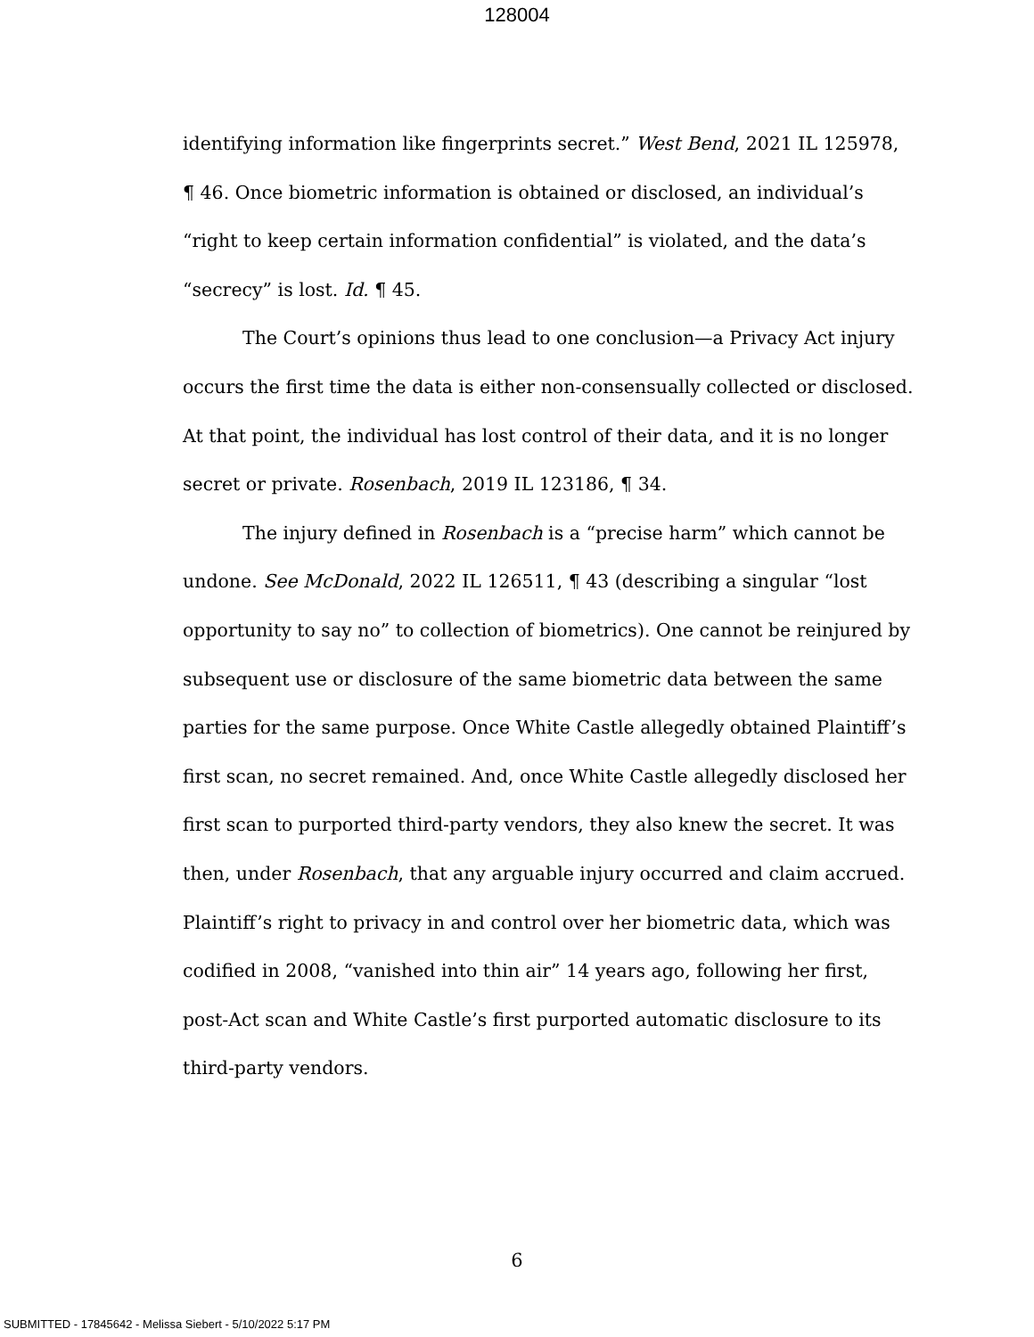128004
identifying information like fingerprints secret.” West Bend, 2021 IL 125978, ¶ 46. Once biometric information is obtained or disclosed, an individual’s “right to keep certain information confidential” is violated, and the data’s “secrecy” is lost. Id. ¶ 45.
The Court’s opinions thus lead to one conclusion—a Privacy Act injury occurs the first time the data is either non-consensually collected or disclosed. At that point, the individual has lost control of their data, and it is no longer secret or private. Rosenbach, 2019 IL 123186, ¶ 34.
The injury defined in Rosenbach is a “precise harm” which cannot be undone. See McDonald, 2022 IL 126511, ¶ 43 (describing a singular “lost opportunity to say no” to collection of biometrics). One cannot be reinjured by subsequent use or disclosure of the same biometric data between the same parties for the same purpose. Once White Castle allegedly obtained Plaintiff’s first scan, no secret remained. And, once White Castle allegedly disclosed her first scan to purported third-party vendors, they also knew the secret. It was then, under Rosenbach, that any arguable injury occurred and claim accrued. Plaintiff’s right to privacy in and control over her biometric data, which was codified in 2008, “vanished into thin air” 14 years ago, following her first, post-Act scan and White Castle’s first purported automatic disclosure to its third-party vendors.
6
SUBMITTED - 17845642 - Melissa Siebert - 5/10/2022 5:17 PM